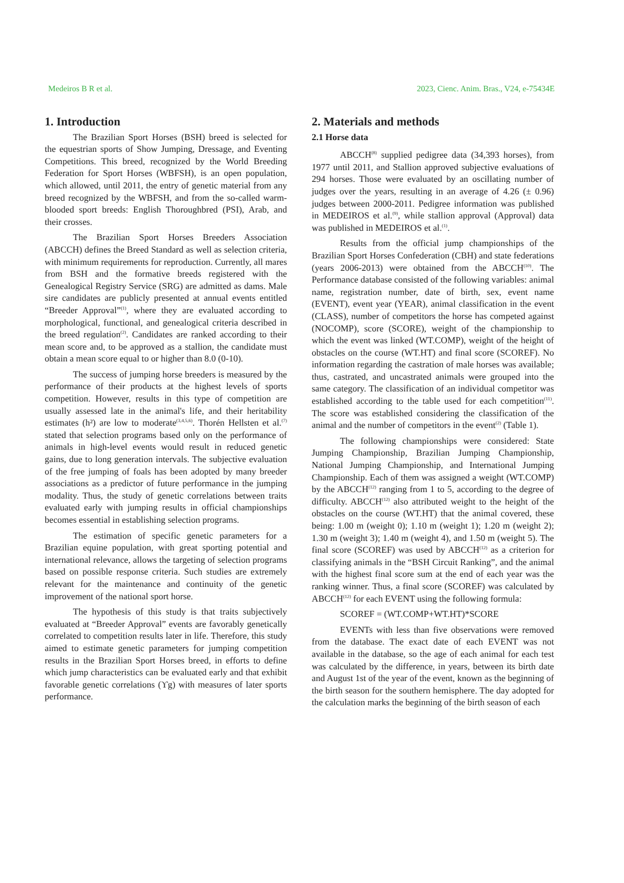Medeiros B R et al. 2023, Cienc. Anim. Bras., V24, e-75434E
1. Introduction
The Brazilian Sport Horses (BSH) breed is selected for the equestrian sports of Show Jumping, Dressage, and Eventing Competitions. This breed, recognized by the World Breeding Federation for Sport Horses (WBFSH), is an open population, which allowed, until 2011, the entry of genetic material from any breed recognized by the WBFSH, and from the so-called warm-blooded sport breeds: English Thoroughbred (PSI), Arab, and their crosses.
The Brazilian Sport Horses Breeders Association (ABCCH) defines the Breed Standard as well as selection criteria, with minimum requirements for reproduction. Currently, all mares from BSH and the formative breeds registered with the Genealogical Registry Service (SRG) are admitted as dams. Male sire candidates are publicly presented at annual events entitled “Breeder Approval”<sup>(1)</sup>, where they are evaluated according to morphological, functional, and genealogical criteria described in the breed regulation<sup>(2)</sup>. Candidates are ranked according to their mean score and, to be approved as a stallion, the candidate must obtain a mean score equal to or higher than 8.0 (0-10).
The success of jumping horse breeders is measured by the performance of their products at the highest levels of sports competition. However, results in this type of competition are usually assessed late in the animal's life, and their heritability estimates (h²) are low to moderate<sup>(3,4,5,6)</sup>. Thorén Hellsten et al.<sup>(7)</sup> stated that selection programs based only on the performance of animals in high-level events would result in reduced genetic gains, due to long generation intervals. The subjective evaluation of the free jumping of foals has been adopted by many breeder associations as a predictor of future performance in the jumping modality. Thus, the study of genetic correlations between traits evaluated early with jumping results in official championships becomes essential in establishing selection programs.
The estimation of specific genetic parameters for a Brazilian equine population, with great sporting potential and international relevance, allows the targeting of selection programs based on possible response criteria. Such studies are extremely relevant for the maintenance and continuity of the genetic improvement of the national sport horse.
The hypothesis of this study is that traits subjectively evaluated at “Breeder Approval” events are favorably genetically correlated to competition results later in life. Therefore, this study aimed to estimate genetic parameters for jumping competition results in the Brazilian Sport Horses breed, in efforts to define which jump characteristics can be evaluated early and that exhibit favorable genetic correlations (ϒg) with measures of later sports performance.
2. Materials and methods
2.1 Horse data
ABCCH<sup>(8)</sup> supplied pedigree data (34,393 horses), from 1977 until 2011, and Stallion approved subjective evaluations of 294 horses. Those were evaluated by an oscillating number of judges over the years, resulting in an average of 4.26 (± 0.96) judges between 2000-2011. Pedigree information was published in MEDEIROS et al.<sup>(9)</sup>, while stallion approval (Approval) data was published in MEDEIROS et al.<sup>(1)</sup>.
Results from the official jump championships of the Brazilian Sport Horses Confederation (CBH) and state federations (years 2006-2013) were obtained from the ABCCH<sup>(10)</sup>. The Performance database consisted of the following variables: animal name, registration number, date of birth, sex, event name (EVENT), event year (YEAR), animal classification in the event (CLASS), number of competitors the horse has competed against (NOCOMP), score (SCORE), weight of the championship to which the event was linked (WT.COMP), weight of the height of obstacles on the course (WT.HT) and final score (SCOREF). No information regarding the castration of male horses was available; thus, castrated, and uncastrated animals were grouped into the same category. The classification of an individual competitor was established according to the table used for each competition<sup>(11)</sup>. The score was established considering the classification of the animal and the number of competitors in the event<sup>(2)</sup> (Table 1).
The following championships were considered: State Jumping Championship, Brazilian Jumping Championship, National Jumping Championship, and International Jumping Championship. Each of them was assigned a weight (WT.COMP) by the ABCCH<sup>(12)</sup> ranging from 1 to 5, according to the degree of difficulty. ABCCH<sup>(12)</sup> also attributed weight to the height of the obstacles on the course (WT.HT) that the animal covered, these being: 1.00 m (weight 0); 1.10 m (weight 1); 1.20 m (weight 2); 1.30 m (weight 3); 1.40 m (weight 4), and 1.50 m (weight 5). The final score (SCOREF) was used by ABCCH<sup>(12)</sup> as a criterion for classifying animals in the “BSH Circuit Ranking”, and the animal with the highest final score sum at the end of each year was the ranking winner. Thus, a final score (SCOREF) was calculated by ABCCH<sup>(12)</sup> for each EVENT using the following formula:
SCOREF = (WT.COMP+WT.HT)*SCORE
EVENTs with less than five observations were removed from the database. The exact date of each EVENT was not available in the database, so the age of each animal for each test was calculated by the difference, in years, between its birth date and August 1st of the year of the event, known as the beginning of the birth season for the southern hemisphere. The day adopted for the calculation marks the beginning of the birth season of each